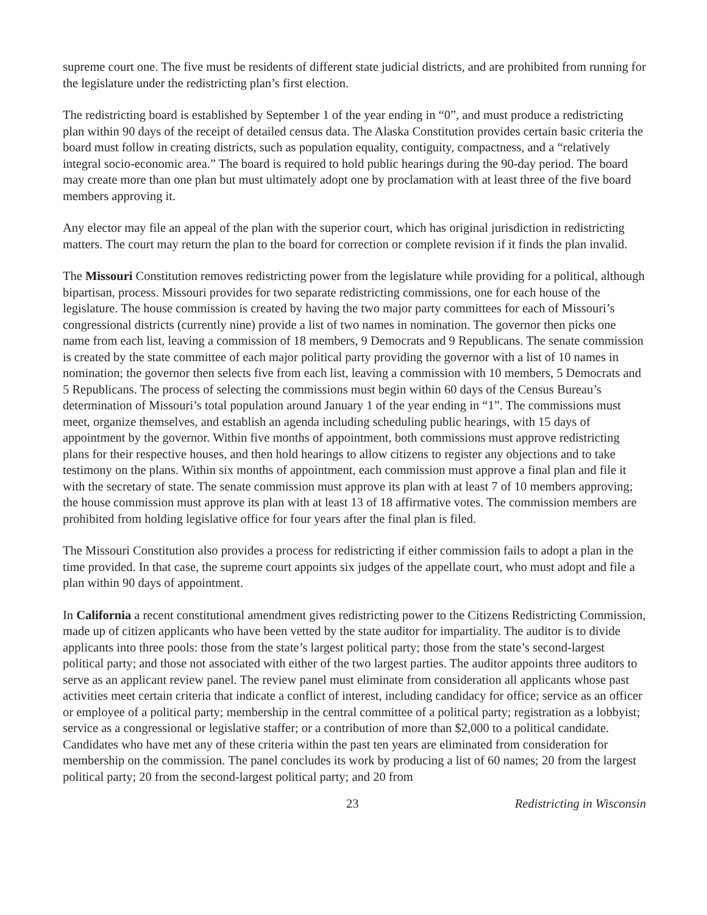supreme court one. The five must be residents of different state judicial districts, and are prohibited from running for the legislature under the redistricting plan’s first election.
The redistricting board is established by September 1 of the year ending in “0”, and must produce a redistricting plan within 90 days of the receipt of detailed census data. The Alaska Constitution provides certain basic criteria the board must follow in creating districts, such as population equality, contiguity, compactness, and a “relatively integral socio-economic area.” The board is required to hold public hearings during the 90-day period. The board may create more than one plan but must ultimately adopt one by proclamation with at least three of the five board members approving it.
Any elector may file an appeal of the plan with the superior court, which has original jurisdiction in redistricting matters. The court may return the plan to the board for correction or complete revision if it finds the plan invalid.
The Missouri Constitution removes redistricting power from the legislature while providing for a political, although bipartisan, process. Missouri provides for two separate redistricting commissions, one for each house of the legislature. The house commission is created by having the two major party committees for each of Missouri’s congressional districts (currently nine) provide a list of two names in nomination. The governor then picks one name from each list, leaving a commission of 18 members, 9 Democrats and 9 Republicans. The senate commission is created by the state committee of each major political party providing the governor with a list of 10 names in nomination; the governor then selects five from each list, leaving a commission with 10 members, 5 Democrats and 5 Republicans. The process of selecting the commissions must begin within 60 days of the Census Bureau’s determination of Missouri’s total population around January 1 of the year ending in “1”. The commissions must meet, organize themselves, and establish an agenda including scheduling public hearings, with 15 days of appointment by the governor. Within five months of appointment, both commissions must approve redistricting plans for their respective houses, and then hold hearings to allow citizens to register any objections and to take testimony on the plans. Within six months of appointment, each commission must approve a final plan and file it with the secretary of state. The senate commission must approve its plan with at least 7 of 10 members approving; the house commission must approve its plan with at least 13 of 18 affirmative votes. The commission members are prohibited from holding legislative office for four years after the final plan is filed.
The Missouri Constitution also provides a process for redistricting if either commission fails to adopt a plan in the time provided. In that case, the supreme court appoints six judges of the appellate court, who must adopt and file a plan within 90 days of appointment.
In California a recent constitutional amendment gives redistricting power to the Citizens Redistricting Commission, made up of citizen applicants who have been vetted by the state auditor for impartiality. The auditor is to divide applicants into three pools: those from the state’s largest political party; those from the state’s second-largest political party; and those not associated with either of the two largest parties. The auditor appoints three auditors to serve as an applicant review panel. The review panel must eliminate from consideration all applicants whose past activities meet certain criteria that indicate a conflict of interest, including candidacy for office; service as an officer or employee of a political party; membership in the central committee of a political party; registration as a lobbyist; service as a congressional or legislative staffer; or a contribution of more than $2,000 to a political candidate. Candidates who have met any of these criteria within the past ten years are eliminated from consideration for membership on the commission. The panel concludes its work by producing a list of 60 names; 20 from the largest political party; 20 from the second-largest political party; and 20 from
23 Redistricting in Wisconsin